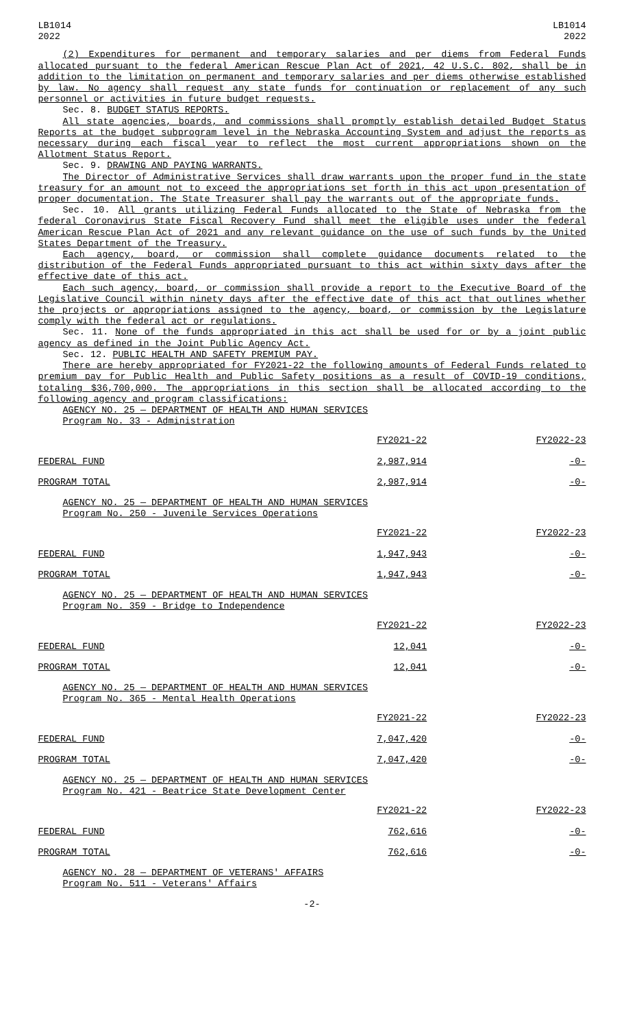LB1014
2022
LB1014
2022
(2) Expenditures for permanent and temporary salaries and per diems from Federal Funds allocated pursuant to the federal American Rescue Plan Act of 2021, 42 U.S.C. 802, shall be in addition to the limitation on permanent and temporary salaries and per diems otherwise established by law. No agency shall request any state funds for continuation or replacement of any such personnel or activities in future budget requests.
Sec. 8. BUDGET STATUS REPORTS.
All state agencies, boards, and commissions shall promptly establish detailed Budget Status Reports at the budget subprogram level in the Nebraska Accounting System and adjust the reports as necessary during each fiscal year to reflect the most current appropriations shown on the Allotment Status Report.
Sec. 9. DRAWING AND PAYING WARRANTS.
The Director of Administrative Services shall draw warrants upon the proper fund in the state treasury for an amount not to exceed the appropriations set forth in this act upon presentation of proper documentation. The State Treasurer shall pay the warrants out of the appropriate funds.
Sec. 10. All grants utilizing Federal Funds allocated to the State of Nebraska from the federal Coronavirus State Fiscal Recovery Fund shall meet the eligible uses under the federal American Rescue Plan Act of 2021 and any relevant guidance on the use of such funds by the United States Department of the Treasury.
Each agency, board, or commission shall complete guidance documents related to the distribution of the Federal Funds appropriated pursuant to this act within sixty days after the effective date of this act.
Each such agency, board, or commission shall provide a report to the Executive Board of the Legislative Council within ninety days after the effective date of this act that outlines whether the projects or appropriations assigned to the agency, board, or commission by the Legislature comply with the federal act or regulations.
Sec. 11. None of the funds appropriated in this act shall be used for or by a joint public agency as defined in the Joint Public Agency Act.
Sec. 12. PUBLIC HEALTH AND SAFETY PREMIUM PAY.
There are hereby appropriated for FY2021-22 the following amounts of Federal Funds related to premium pay for Public Health and Public Safety positions as a result of COVID-19 conditions, totaling $36,700,000. The appropriations in this section shall be allocated according to the following agency and program classifications:
AGENCY NO. 25 — DEPARTMENT OF HEALTH AND HUMAN SERVICES
Program No. 33 - Administration
| | FY2021-22 | FY2022-23 |
| FEDERAL FUND | 2,987,914 | -0- |
| PROGRAM TOTAL | 2,987,914 | -0- |
AGENCY NO. 25 — DEPARTMENT OF HEALTH AND HUMAN SERVICES
Program No. 250 - Juvenile Services Operations
| | FY2021-22 | FY2022-23 |
| FEDERAL FUND | 1,947,943 | -0- |
| PROGRAM TOTAL | 1,947,943 | -0- |
AGENCY NO. 25 — DEPARTMENT OF HEALTH AND HUMAN SERVICES
Program No. 359 - Bridge to Independence
| | FY2021-22 | FY2022-23 |
| FEDERAL FUND | 12,041 | -0- |
| PROGRAM TOTAL | 12,041 | -0- |
AGENCY NO. 25 — DEPARTMENT OF HEALTH AND HUMAN SERVICES
Program No. 365 - Mental Health Operations
| | FY2021-22 | FY2022-23 |
| FEDERAL FUND | 7,047,420 | -0- |
| PROGRAM TOTAL | 7,047,420 | -0- |
AGENCY NO. 25 — DEPARTMENT OF HEALTH AND HUMAN SERVICES
Program No. 421 - Beatrice State Development Center
| | FY2021-22 | FY2022-23 |
| FEDERAL FUND | 762,616 | -0- |
| PROGRAM TOTAL | 762,616 | -0- |
AGENCY NO. 28 — DEPARTMENT OF VETERANS' AFFAIRS
Program No. 511 - Veterans' Affairs
-2-